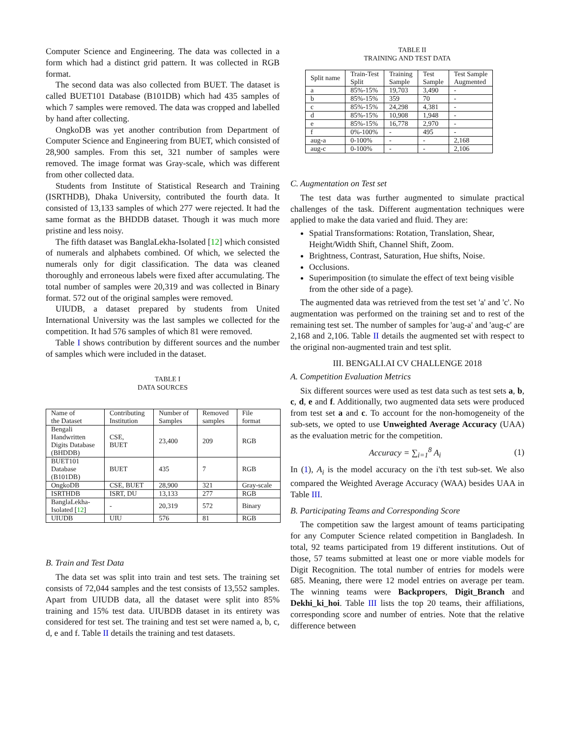Computer Science and Engineering. The data was collected in a form which had a distinct grid pattern. It was collected in RGB format.
The second data was also collected from BUET. The dataset is called BUET101 Database (B101DB) which had 435 samples of which 7 samples were removed. The data was cropped and labelled by hand after collecting.
OngkoDB was yet another contribution from Department of Computer Science and Engineering from BUET, which consisted of 28,900 samples. From this set, 321 number of samples were removed. The image format was Gray-scale, which was different from other collected data.
Students from Institute of Statistical Research and Training (ISRTHDB), Dhaka University, contributed the fourth data. It consisted of 13,133 samples of which 277 were rejected. It had the same format as the BHDDB dataset. Though it was much more pristine and less noisy.
The fifth dataset was BanglaLekha-Isolated [12] which consisted of numerals and alphabets combined. Of which, we selected the numerals only for digit classification. The data was cleaned thoroughly and erroneous labels were fixed after accumulating. The total number of samples were 20,319 and was collected in Binary format. 572 out of the original samples were removed.
UIUDB, a dataset prepared by students from United International University was the last samples we collected for the competition. It had 576 samples of which 81 were removed.
Table I shows contribution by different sources and the number of samples which were included in the dataset.
TABLE I
DATA SOURCES
| Name of the Dataset | Contributing Institution | Number of Samples | Removed samples | File format |
| --- | --- | --- | --- | --- |
| Bengali Handwritten Digits Database (BHDDB) | CSE, BUET | 23,400 | 209 | RGB |
| BUET101 Database (B101DB) | BUET | 435 | 7 | RGB |
| OngkoDB | CSE, BUET | 28,900 | 321 | Gray-scale |
| ISRTHDB | ISRT, DU | 13,133 | 277 | RGB |
| BanglaLekha- Isolated [ 12 ] | - | 20,319 | 572 | Binary |
| UIUDB | UIU | 576 | 81 | RGB |
B. Train and Test Data
The data set was split into train and test sets. The training set consists of 72,044 samples and the test consists of 13,552 samples. Apart from UIUDB data, all the dataset were split into 85% training and 15% test data. UIUBDB dataset in its entirety was considered for test set. The training and test set were named a, b, c, d, e and f. Table II details the training and test datasets.
TABLE II
TRAINING AND TEST DATA
| Split name | Train-Test Split | Training Sample | Test Sample | Test Sample Augmented |
| --- | --- | --- | --- | --- |
| a | 85%-15% | 19,703 | 3,490 | - |
| b | 85%-15% | 359 | 70 | - |
| c | 85%-15% | 24,298 | 4,381 | - |
| d | 85%-15% | 10,908 | 1,948 | - |
| e | 85%-15% | 16,778 | 2,970 | - |
| f | 0%-100% | - | 495 | - |
| aug-a | 0-100% | - | - | 2,168 |
| aug-c | 0-100% | - | - | 2,106 |
C. Augmentation on Test set
The test data was further augmented to simulate practical challenges of the task. Different augmentation techniques were applied to make the data varied and fluid. They are:
Spatial Transformations: Rotation, Translation, Shear, Height/Width Shift, Channel Shift, Zoom.
Brightness, Contrast, Saturation, Hue shifts, Noise.
Occlusions.
Superimposition (to simulate the effect of text being visible from the other side of a page).
The augmented data was retrieved from the test set 'a' and 'c'. No augmentation was performed on the training set and to rest of the remaining test set. The number of samples for 'aug-a' and 'aug-c' are 2,168 and 2,106. Table II details the augmented set with respect to the original non-augmented train and test split.
III. BENGALI.AI CV CHALLENGE 2018
A. Competition Evaluation Metrics
Six different sources were used as test data such as test sets a, b, c, d, e and f. Additionally, two augmented data sets were produced from test set a and c. To account for the non-homogeneity of the sub-sets, we opted to use Unweighted Average Accuracy (UAA) as the evaluation metric for the competition.
Accuracy = ∑<sub>i=1</sub><sup>8</sup> A<sub>i</sub> (1)
In (1), A<sub>i</sub> is the model accuracy on the i'th test sub-set. We also compared the Weighted Average Accuracy (WAA) besides UAA in Table III.
B. Participating Teams and Corresponding Score
The competition saw the largest amount of teams participating for any Computer Science related competition in Bangladesh. In total, 92 teams participated from 19 different institutions. Out of those, 57 teams submitted at least one or more viable models for Digit Recognition. The total number of entries for models were 685. Meaning, there were 12 model entries on average per team. The winning teams were Backpropers, Digit_Branch and Dekhi_ki_hoi. Table III lists the top 20 teams, their affiliations, corresponding score and number of entries. Note that the relative difference between